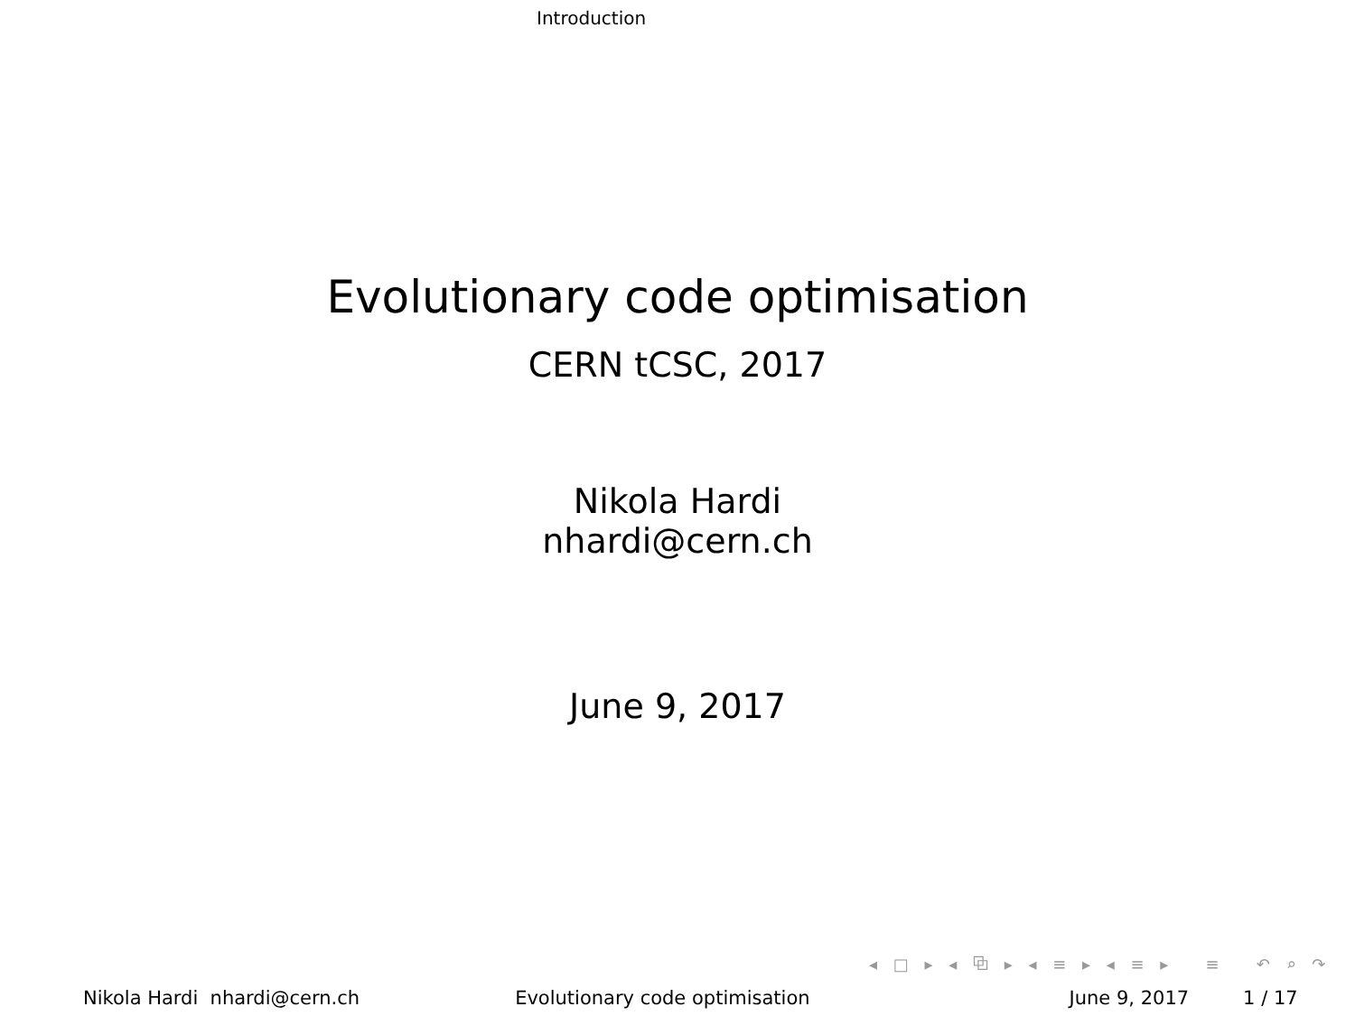Introduction
Evolutionary code optimisation
CERN tCSC, 2017
Nikola Hardi
nhardi@cern.ch
June 9, 2017
◂ □ ▸ ◂ ⧉ ▸ ◂ ≡ ▸ ◂ ≡ ▸ ≡ ↶ ⌕ ↷
Nikola Hardi nhardi@cern.ch Evolutionary code optimisation June 9, 2017 1 / 17